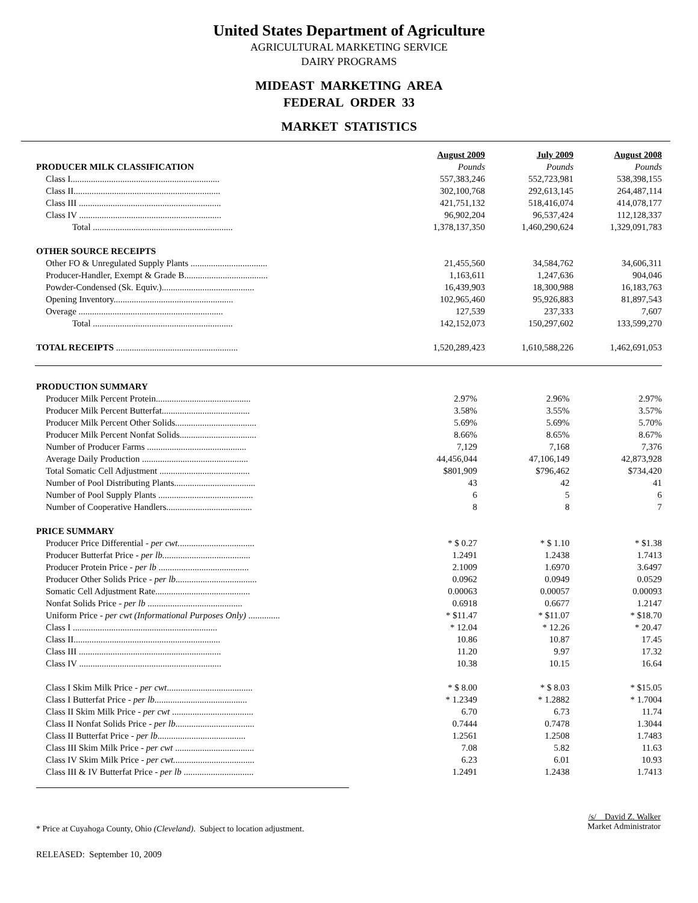United States Department of Agriculture
AGRICULTURAL MARKETING SERVICE
DAIRY PROGRAMS
MIDEAST MARKETING AREA
FEDERAL ORDER 33
MARKET STATISTICS
| | August 2009 | July 2009 | August 2008 |
| PRODUCER MILK CLASSIFICATION | Pounds | Pounds | Pounds |
| Class I.................................................................. | 557,383,246 | 552,723,981 | 538,398,155 |
| Class II................................................................. | 302,100,768 | 292,613,145 | 264,487,114 |
| Class III ............................................................... | 421,751,132 | 518,416,074 | 414,078,177 |
| Class IV ............................................................... | 96,902,204 | 96,537,424 | 112,128,337 |
| Total .............................................................. | 1,378,137,350 | 1,460,290,624 | 1,329,091,783 |
| OTHER SOURCE RECEIPTS | | | |
| Other FO & Unregulated Supply Plants .................................. | 21,455,560 | 34,584,762 | 34,606,311 |
| Producer-Handler, Exempt & Grade B..................................... | 1,163,611 | 1,247,636 | 904,046 |
| Powder-Condensed (Sk. Equiv.)......................................... | 16,439,903 | 18,300,988 | 16,183,763 |
| Opening Inventory..................................................... | 102,965,460 | 95,926,883 | 81,897,543 |
| Overage ................................................................ | 127,539 | 237,333 | 7,607 |
| Total .............................................................. | 142,152,073 | 150,297,602 | 133,599,270 |
| TOTAL RECEIPTS ...................................................... | 1,520,289,423 | 1,610,588,226 | 1,462,691,053 |
| PRODUCTION SUMMARY | | | |
| Producer Milk Percent Protein.......................................... | 2.97% | 2.96% | 2.97% |
| Producer Milk Percent Butterfat....................................... | 3.58% | 3.55% | 3.57% |
| Producer Milk Percent Other Solids.................................... | 5.69% | 5.69% | 5.70% |
| Producer Milk Percent Nonfat Solids.................................. | 8.66% | 8.65% | 8.67% |
| Number of Producer Farms ............................................ | 7,129 | 7,168 | 7,376 |
| Average Daily Production ............................................... | 44,456,044 | 47,106,149 | 42,873,928 |
| Total Somatic Cell Adjustment ........................................ | $801,909 | $796,462 | $734,420 |
| Number of Pool Distributing Plants.................................... | 43 | 42 | 41 |
| Number of Pool Supply Plants .......................................... | 6 | 5 | 6 |
| Number of Cooperative Handlers...................................... | 8 | 8 | 7 |
| PRICE SUMMARY | | | |
| Producer Price Differential - per cwt. ................................. | * $ 0.27 | * $ 1.10 | * $1.38 |
| Producer Butterfat Price - per lb. ...................................... | 1.2491 | 1.2438 | 1.7413 |
| Producer Protein Price - per lb ........................................ | 2.1009 | 1.6970 | 3.6497 |
| Producer Other Solids Price - per lb .................................... | 0.0962 | 0.0949 | 0.0529 |
| Somatic Cell Adjustment Rate.......................................... | 0.00063 | 0.00057 | 0.00093 |
| Nonfat Solids Price - per lb .......................................... | 0.6918 | 0.6677 | 1.2147 |
| Uniform Price - per cwt (Informational Purposes Only) .............. | * $11.47 | * $11.07 | * $18.70 |
| Class I ................................................................ | * 12.04 | * 12.26 | * 20.47 |
| Class II................................................................. | 10.86 | 10.87 | 17.45 |
| Class III ............................................................... | 11.20 | 9.97 | 17.32 |
| Class IV ............................................................... | 10.38 | 10.15 | 16.64 |
| Class I Skim Milk Price - per cwt ...................................... | * $ 8.00 | * $ 8.03 | * $15.05 |
| Class I Butterfat Price - per lb ......................................... | * 1.2349 | * 1.2882 | * 1.7004 |
| Class II Skim Milk Price - per cwt .................................... | 6.70 | 6.73 | 11.74 |
| Class II Nonfat Solids Price - per lb ................................... | 0.7444 | 0.7478 | 1.3044 |
| Class II Butterfat Price - per lb ....................................... | 1.2561 | 1.2508 | 1.7483 |
| Class III Skim Milk Price - per cwt ................................... | 7.08 | 5.82 | 11.63 |
| Class IV Skim Milk Price - per cwt. ................................... | 6.23 | 6.01 | 10.93 |
| Class III & IV Butterfat Price - per lb ............................... | 1.2491 | 1.2438 | 1.7413 |
* Price at Cuyahoga County, Ohio (Cleveland). Subject to location adjustment.
/s/ David Z. Walker
Market Administrator
RELEASED: September 10, 2009